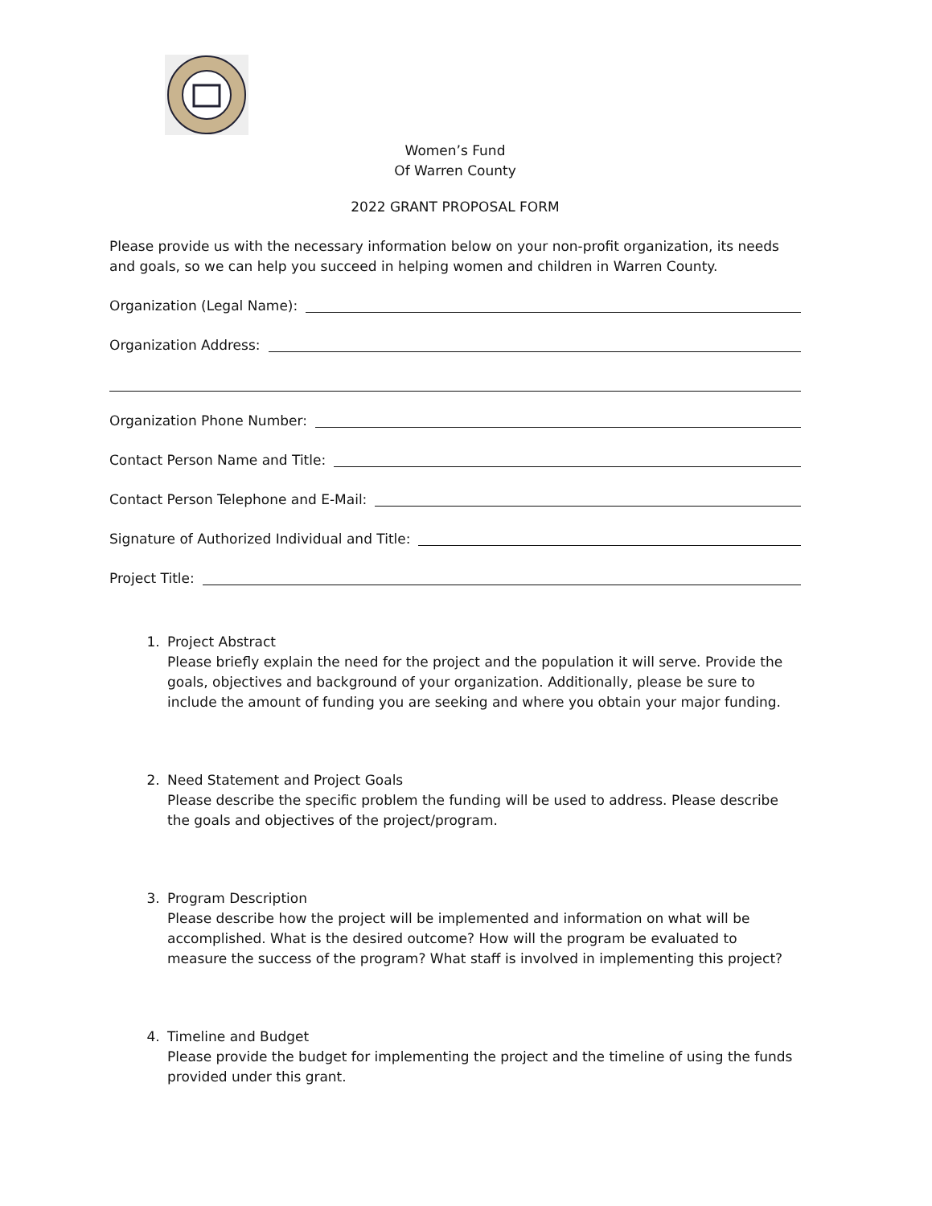Women’s Fund
Of Warren County
2022 GRANT PROPOSAL FORM
Please provide us with the necessary information below on your non-profit organization, its needs and goals, so we can help you succeed in helping women and children in Warren County.
Organization (Legal Name):
Organization Address:
Organization Phone Number:
Contact Person Name and Title:
Contact Person Telephone and E-Mail:
Signature of Authorized Individual and Title:
Project Title:
1. Project Abstract
Please briefly explain the need for the project and the population it will serve. Provide the goals, objectives and background of your organization. Additionally, please be sure to include the amount of funding you are seeking and where you obtain your major funding.
2. Need Statement and Project Goals
Please describe the specific problem the funding will be used to address. Please describe the goals and objectives of the project/program.
3. Program Description
Please describe how the project will be implemented and information on what will be accomplished. What is the desired outcome? How will the program be evaluated to measure the success of the program? What staff is involved in implementing this project?
4. Timeline and Budget
Please provide the budget for implementing the project and the timeline of using the funds provided under this grant.